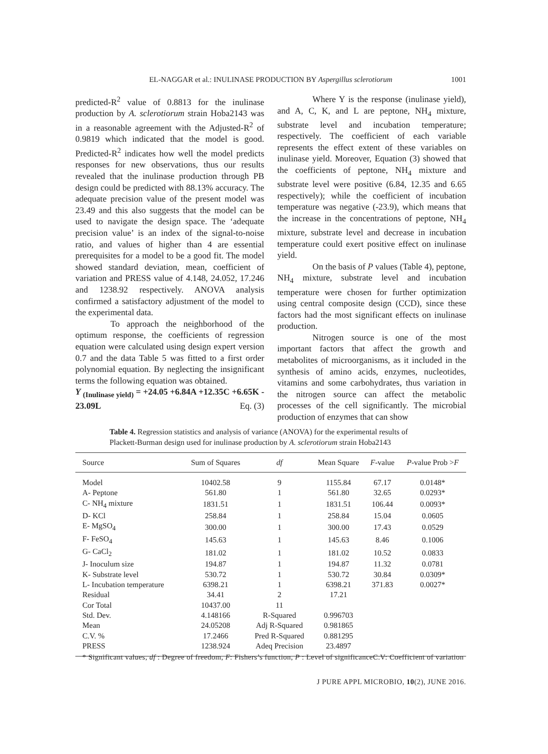EL-NAGGAR et al.: INULINASE PRODUCTION BY Aspergillus sclerotiorum
1001
predicted-R<sup>2</sup> value of 0.8813 for the inulinase production by A. sclerotiorum strain Hoba2143 was in a reasonable agreement with the Adjusted-R<sup>2</sup> of 0.9819 which indicated that the model is good. Predicted-R<sup>2</sup> indicates how well the model predicts responses for new observations, thus our results revealed that the inulinase production through PB design could be predicted with 88.13% accuracy. The adequate precision value of the present model was 23.49 and this also suggests that the model can be used to navigate the design space. The ‘adequate precision value’ is an index of the signal-to-noise ratio, and values of higher than 4 are essential prerequisites for a model to be a good fit. The model showed standard deviation, mean, coefficient of variation and PRESS value of 4.148, 24.052, 17.246 and 1238.92 respectively. ANOVA analysis confirmed a satisfactory adjustment of the model to the experimental data.
To approach the neighborhood of the optimum response, the coefficients of regression equation were calculated using design expert version 0.7 and the data Table 5 was fitted to a first order polynomial equation. By neglecting the insignificant terms the following equation was obtained.
Y <sub>(Inulinase yield)</sub> = +24.05 +6.84A +12.35C +6.65K - 23.09L Eq. (3)
Where Y is the response (inulinase yield), and A, C, K, and L are peptone, NH<sub>4</sub> mixture, substrate level and incubation temperature; respectively. The coefficient of each variable represents the effect extent of these variables on inulinase yield. Moreover, Equation (3) showed that the coefficients of peptone, NH<sub>4</sub> mixture and substrate level were positive (6.84, 12.35 and 6.65 respectively); while the coefficient of incubation temperature was negative (-23.9), which means that the increase in the concentrations of peptone, NH<sub>4</sub> mixture, substrate level and decrease in incubation temperature could exert positive effect on inulinase yield.
On the basis of P values (Table 4), peptone, NH<sub>4</sub> mixture, substrate level and incubation temperature were chosen for further optimization using central composite design (CCD), since these factors had the most significant effects on inulinase production.
Nitrogen source is one of the most important factors that affect the growth and metabolites of microorganisms, as it included in the synthesis of amino acids, enzymes, nucleotides, vitamins and some carbohydrates, thus variation in the nitrogen source can affect the metabolic processes of the cell significantly. The microbial production of enzymes that can show
Table 4. Regression statistics and analysis of variance (ANOVA) for the experimental results of Plackett-Burman design used for inulinase production by A. sclerotiorum strain Hoba2143
| Source | Sum of Squares | df | Mean Square | F -value | P -value Prob > F |
| --- | --- | --- | --- | --- | --- |
| Model | 10402.58 | 9 | 1155.84 | 67.17 | 0.0148* |
| A- Peptone | 561.80 | 1 | 561.80 | 32.65 | 0.0293* |
| C- NH<sub>4</sub> mixture | 1831.51 | 1 | 1831.51 | 106.44 | 0.0093* |
| D- KCl | 258.84 | 1 | 258.84 | 15.04 | 0.0605 |
| E- MgSO<sub>4</sub> | 300.00 | 1 | 300.00 | 17.43 | 0.0529 |
| F- FeSO<sub>4</sub> | 145.63 | 1 | 145.63 | 8.46 | 0.1006 |
| G- CaCl<sub>2</sub> | 181.02 | 1 | 181.02 | 10.52 | 0.0833 |
| J- Inoculum size | 194.87 | 1 | 194.87 | 11.32 | 0.0781 |
| K- Substrate level | 530.72 | 1 | 530.72 | 30.84 | 0.0309* |
| L- Incubation temperature | 6398.21 | 1 | 6398.21 | 371.83 | 0.0027* |
| Residual | 34.41 | 2 | 17.21 | | |
| Cor Total | 10437.00 | 11 | | | |
| Std. Dev. | 4.148166 | R-Squared | 0.996703 | | |
| Mean | 24.05208 | Adj R-Squared | 0.981865 | | |
| C.V. % | 17.2466 | Pred R-Squared | 0.881295 | | |
| PRESS | 1238.924 | Adeq Precision | 23.4897 | | |
* Significant values, df : Degree of freedom, F: Fishers’s function, P : Level of significanceC.V: Coefficient of variation
J PURE APPL MICROBIO, 10(2), JUNE 2016.